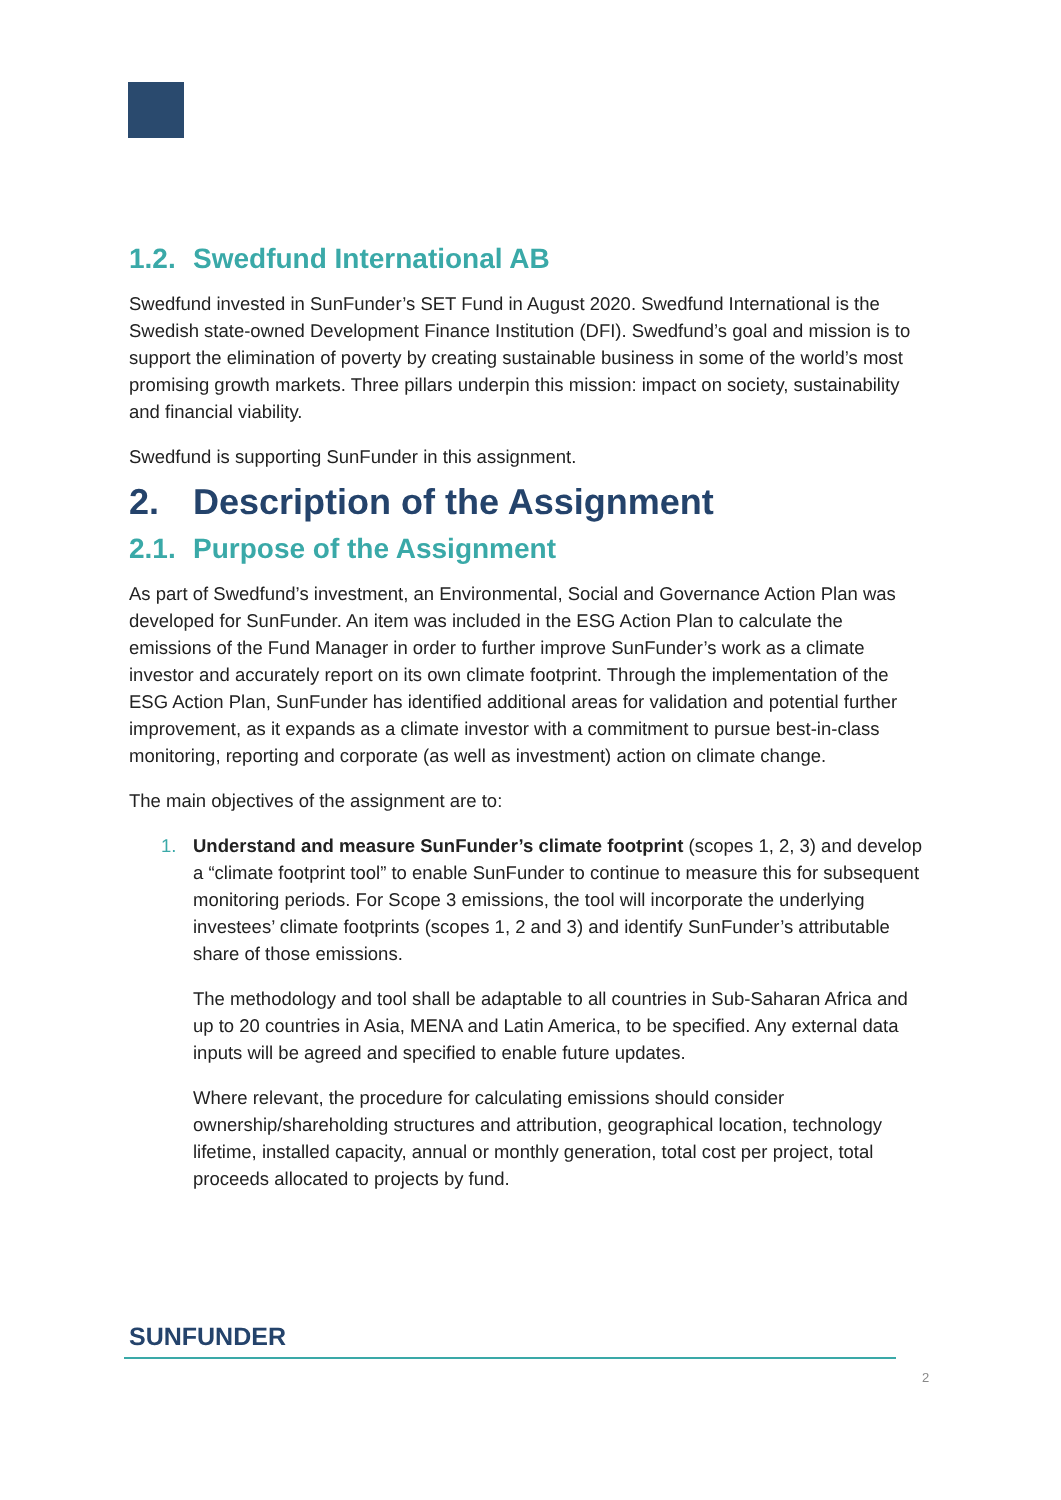1.2. Swedfund International AB
Swedfund invested in SunFunder’s SET Fund in August 2020. Swedfund International is the Swedish state-owned Development Finance Institution (DFI). Swedfund’s goal and mission is to support the elimination of poverty by creating sustainable business in some of the world’s most promising growth markets. Three pillars underpin this mission: impact on society, sustainability and financial viability.
Swedfund is supporting SunFunder in this assignment.
2. Description of the Assignment
2.1. Purpose of the Assignment
As part of Swedfund’s investment, an Environmental, Social and Governance Action Plan was developed for SunFunder. An item was included in the ESG Action Plan to calculate the emissions of the Fund Manager in order to further improve SunFunder’s work as a climate investor and accurately report on its own climate footprint. Through the implementation of the ESG Action Plan, SunFunder has identified additional areas for validation and potential further improvement, as it expands as a climate investor with a commitment to pursue best-in-class monitoring, reporting and corporate (as well as investment) action on climate change.
The main objectives of the assignment are to:
1.
Understand and measure SunFunder’s climate footprint (scopes 1, 2, 3) and develop a “climate footprint tool” to enable SunFunder to continue to measure this for subsequent monitoring periods. For Scope 3 emissions, the tool will incorporate the underlying investees’ climate footprints (scopes 1, 2 and 3) and identify SunFunder’s attributable share of those emissions.
The methodology and tool shall be adaptable to all countries in Sub-Saharan Africa and up to 20 countries in Asia, MENA and Latin America, to be specified. Any external data inputs will be agreed and specified to enable future updates.
Where relevant, the procedure for calculating emissions should consider ownership/shareholding structures and attribution, geographical location, technology lifetime, installed capacity, annual or monthly generation, total cost per project, total proceeds allocated to projects by fund.
SUNFUNDER
2